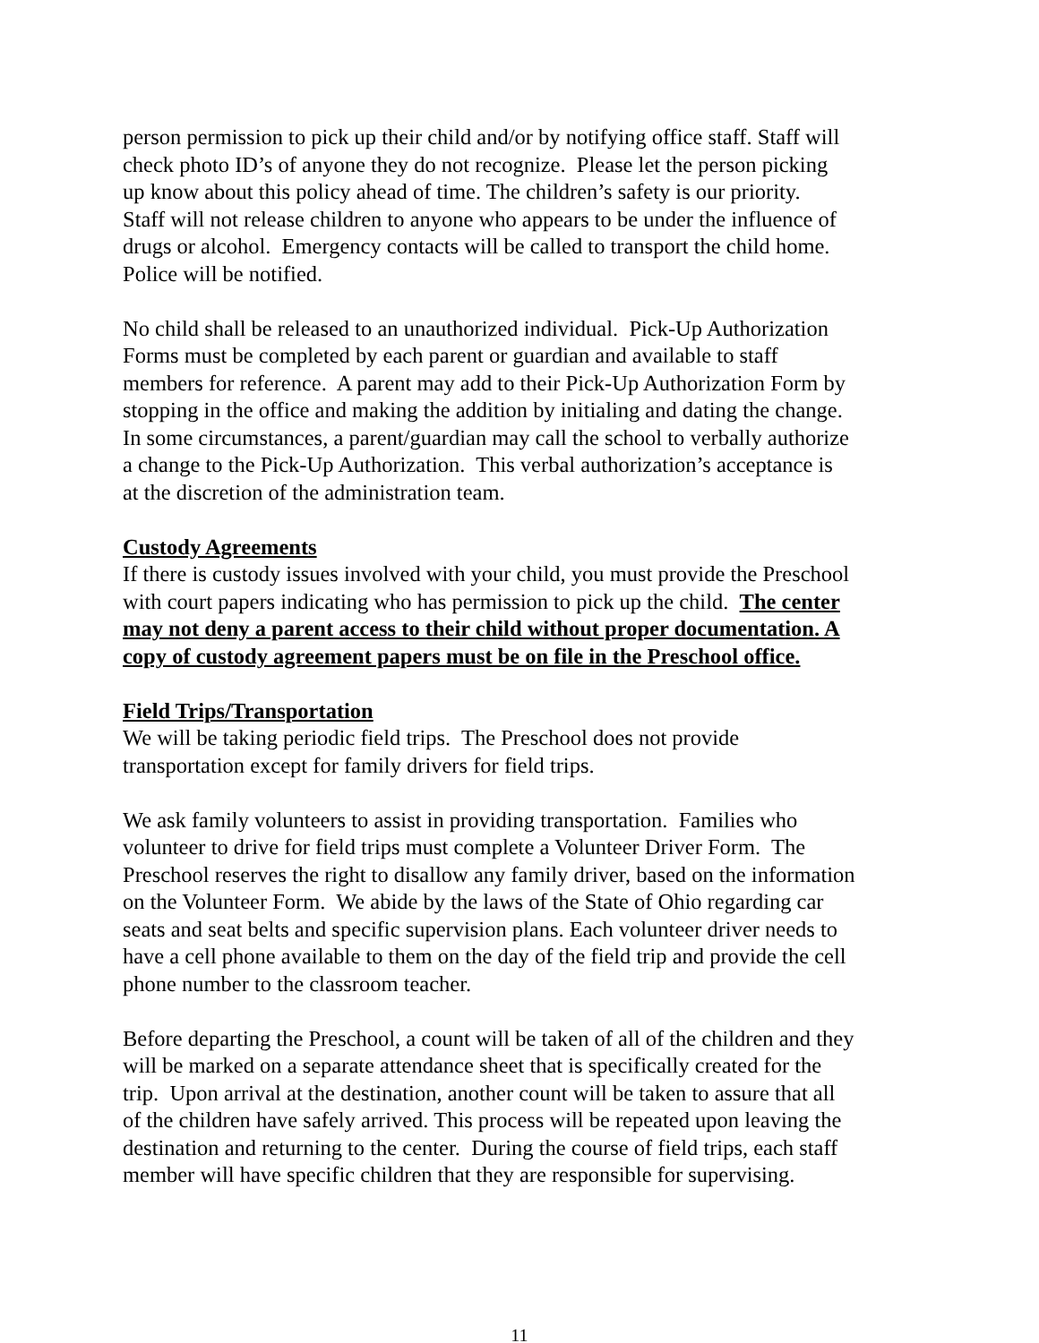person permission to pick up their child and/or by notifying office staff. Staff will
check photo ID’s of anyone they do not recognize. Please let the person picking
up know about this policy ahead of time. The children’s safety is our priority.
Staff will not release children to anyone who appears to be under the influence of
drugs or alcohol. Emergency contacts will be called to transport the child home.
Police will be notified.
No child shall be released to an unauthorized individual. Pick-Up Authorization
Forms must be completed by each parent or guardian and available to staff
members for reference. A parent may add to their Pick-Up Authorization Form by
stopping in the office and making the addition by initialing and dating the change.
In some circumstances, a parent/guardian may call the school to verbally authorize
a change to the Pick-Up Authorization. This verbal authorization’s acceptance is
at the discretion of the administration team.
Custody Agreements
If there is custody issues involved with your child, you must provide the Preschool
with court papers indicating who has permission to pick up the child. The center
may not deny a parent access to their child without proper documentation. A
copy of custody agreement papers must be on file in the Preschool office.
Field Trips/Transportation
We will be taking periodic field trips. The Preschool does not provide
transportation except for family drivers for field trips.
We ask family volunteers to assist in providing transportation. Families who
volunteer to drive for field trips must complete a Volunteer Driver Form. The
Preschool reserves the right to disallow any family driver, based on the information
on the Volunteer Form. We abide by the laws of the State of Ohio regarding car
seats and seat belts and specific supervision plans. Each volunteer driver needs to
have a cell phone available to them on the day of the field trip and provide the cell
phone number to the classroom teacher.
Before departing the Preschool, a count will be taken of all of the children and they
will be marked on a separate attendance sheet that is specifically created for the
trip. Upon arrival at the destination, another count will be taken to assure that all
of the children have safely arrived. This process will be repeated upon leaving the
destination and returning to the center. During the course of field trips, each staff
member will have specific children that they are responsible for supervising.
11